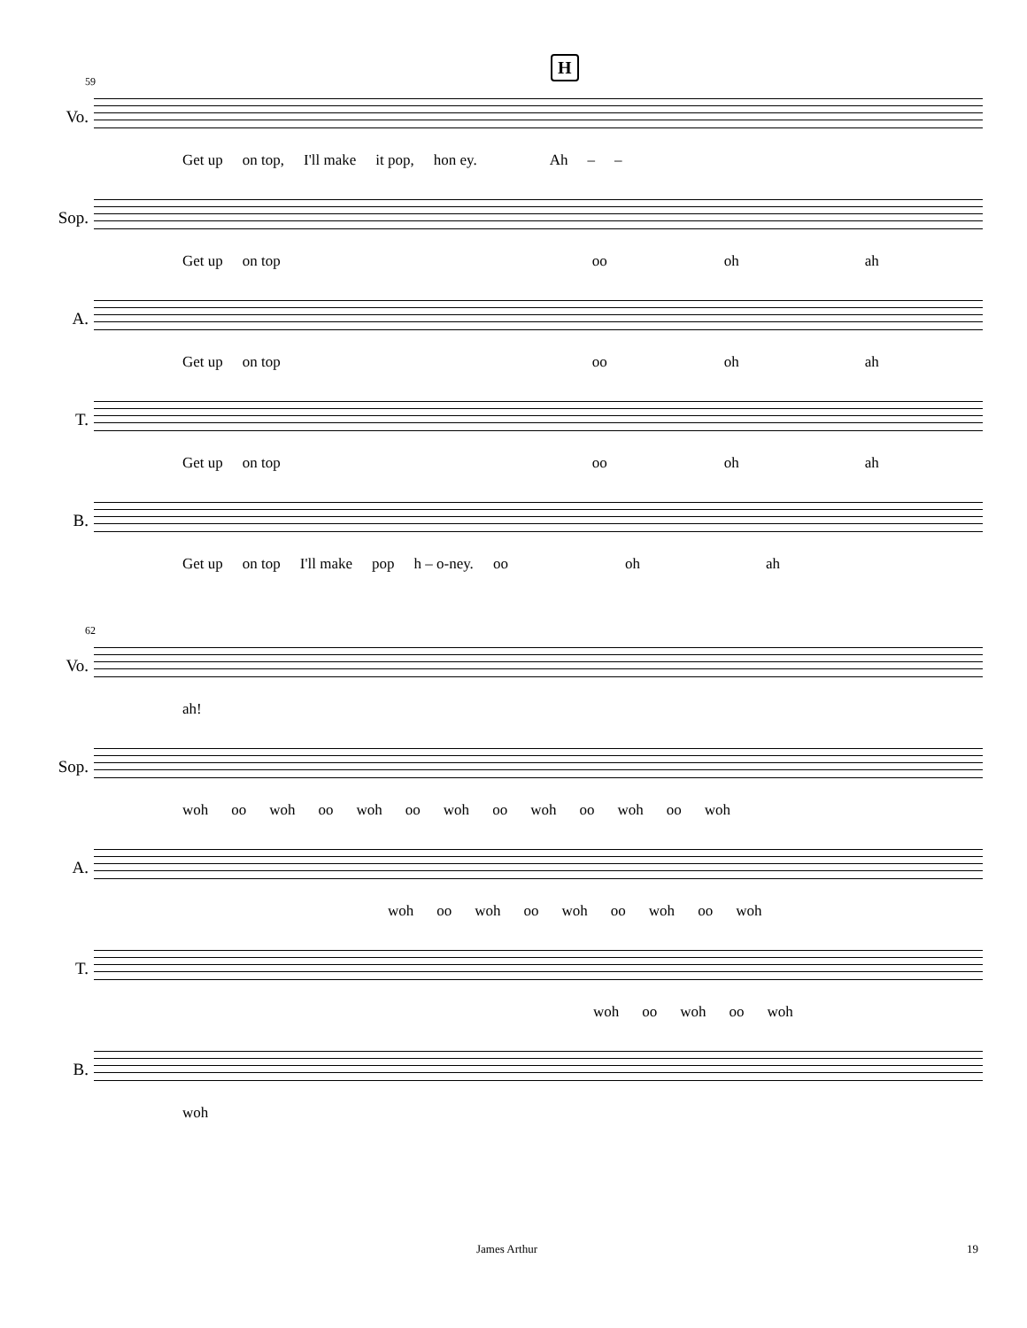59
H
Vo.
Get up on top, I'll make it pop, hon ey. Ah – –
Sop.
Get up on top oo oh ah
A.
Get up on top oo oh ah
T.
Get up on top oo oh ah
B.
Get up on top I'll make pop h – o-ney. oo oh ah
62
Vo.
ah!
Sop.
woh oo woh oo woh oo woh oo woh oo woh oo woh
A.
woh oo woh oo woh oo woh oo woh
T.
woh oo woh oo woh
B.
woh
James Arthur 19